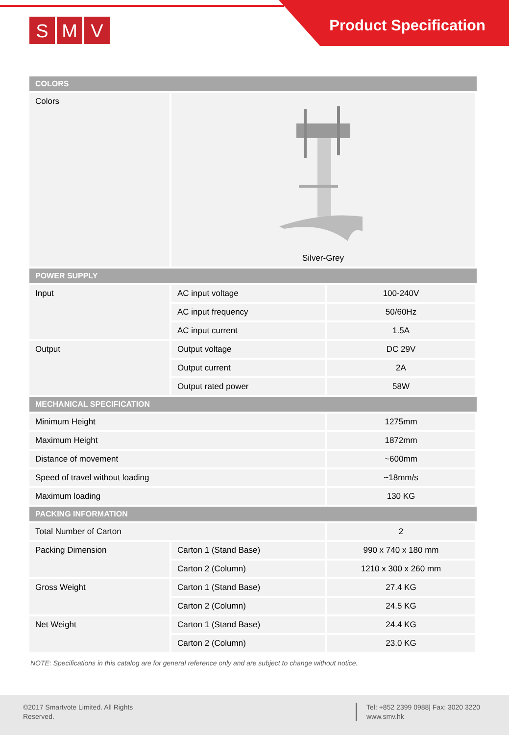S M V Product Specification
| COLORS | | |
| --- | --- | --- |
| Colors | Silver-Grey | |
| POWER SUPPLY | | |
| Input | AC input voltage | 100-240V |
| | AC input frequency | 50/60Hz |
| | AC input current | 1.5A |
| Output | Output voltage | DC 29V |
| | Output current | 2A |
| | Output rated power | 58W |
| MECHANICAL SPECIFICATION | | |
| Minimum Height | | 1275mm |
| Maximum Height | | 1872mm |
| Distance of movement | | ~600mm |
| Speed of travel without loading | | ~18mm/s |
| Maximum loading | | 130 KG |
| PACKING INFORMATION | | |
| Total Number of Carton | | 2 |
| Packing Dimension | Carton 1 (Stand Base) | 990 x 740 x 180 mm |
| | Carton 2 (Column) | 1210 x 300 x 260 mm |
| Gross Weight | Carton 1 (Stand Base) | 27.4 KG |
| | Carton 2 (Column) | 24.5 KG |
| Net Weight | Carton 1 (Stand Base) | 24.4 KG |
| | Carton 2 (Column) | 23.0 KG |
NOTE: Specifications in this catalog are for general reference only and are subject to change without notice.
©2017 Smartvote Limited. All Rights Reserved.
Tel: +852 2399 0988| Fax: 3020 3220
www.smv.hk